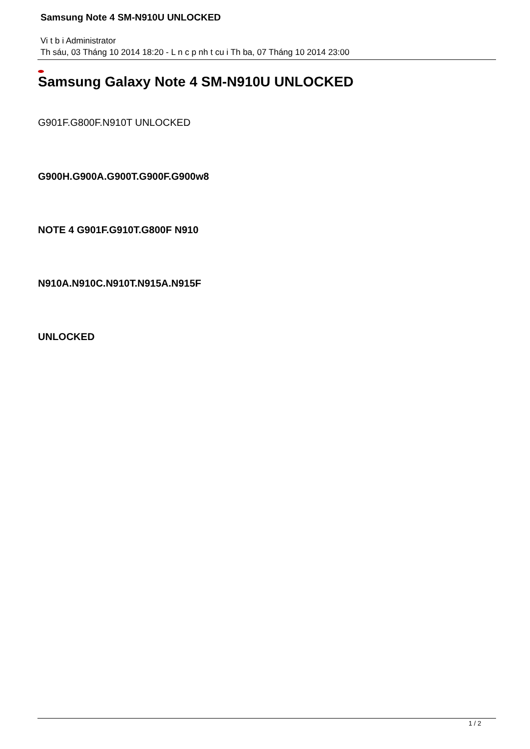Samsung Note 4 SM-N910U UNLOCKED
Vi t b i Administrator
Th sáu, 03 Tháng 10 2014 18:20 - L n c p nh t cu i Th ba, 07 Tháng 10 2014 23:00
Samsung Galaxy Note 4 SM-N910U UNLOCKED
G901F.G800F.N910T UNLOCKED
G900H.G900A.G900T.G900F.G900w8
NOTE 4 G901F.G910T.G800F N910
N910A.N910C.N910T.N915A.N915F
UNLOCKED
1 / 2